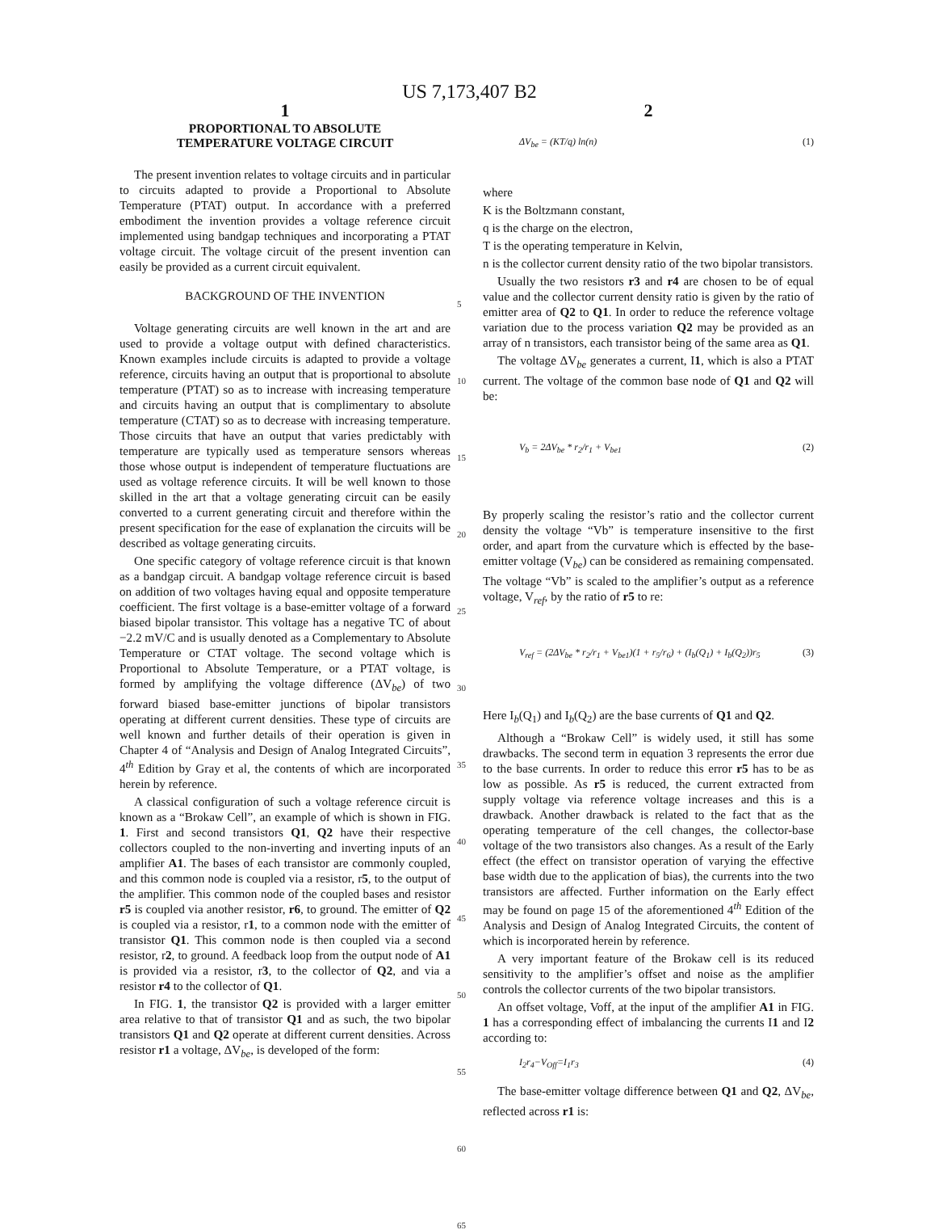US 7,173,407 B2
1
PROPORTIONAL TO ABSOLUTE
TEMPERATURE VOLTAGE CIRCUIT
The present invention relates to voltage circuits and in particular to circuits adapted to provide a Proportional to Absolute Temperature (PTAT) output. In accordance with a preferred embodiment the invention provides a voltage reference circuit implemented using bandgap techniques and incorporating a PTAT voltage circuit. The voltage circuit of the present invention can easily be provided as a current circuit equivalent.
BACKGROUND OF THE INVENTION
Voltage generating circuits are well known in the art and are used to provide a voltage output with defined characteristics. Known examples include circuits is adapted to provide a voltage reference, circuits having an output that is proportional to absolute temperature (PTAT) so as to increase with increasing temperature and circuits having an output that is complimentary to absolute temperature (CTAT) so as to decrease with increasing temperature. Those circuits that have an output that varies predictably with temperature are typically used as temperature sensors whereas those whose output is independent of temperature fluctuations are used as voltage reference circuits. It will be well known to those skilled in the art that a voltage generating circuit can be easily converted to a current generating circuit and therefore within the present specification for the ease of explanation the circuits will be described as voltage generating circuits.
One specific category of voltage reference circuit is that known as a bandgap circuit. A bandgap voltage reference circuit is based on addition of two voltages having equal and opposite temperature coefficient. The first voltage is a base-emitter voltage of a forward biased bipolar transistor. This voltage has a negative TC of about −2.2 mV/C and is usually denoted as a Complementary to Absolute Temperature or CTAT voltage. The second voltage which is Proportional to Absolute Temperature, or a PTAT voltage, is formed by amplifying the voltage difference (ΔV<sub>be</sub>) of two forward biased base-emitter junctions of bipolar transistors operating at different current densities. These type of circuits are well known and further details of their operation is given in Chapter 4 of “Analysis and Design of Analog Integrated Circuits”, 4<sup>th</sup> Edition by Gray et al, the contents of which are incorporated herein by reference.
A classical configuration of such a voltage reference circuit is known as a “Brokaw Cell”, an example of which is shown in FIG. 1. First and second transistors Q1, Q2 have their respective collectors coupled to the non-inverting and inverting inputs of an amplifier A1. The bases of each transistor are commonly coupled, and this common node is coupled via a resistor, r5, to the output of the amplifier. This common node of the coupled bases and resistor r5 is coupled via another resistor, r6, to ground. The emitter of Q2 is coupled via a resistor, r1, to a common node with the emitter of transistor Q1. This common node is then coupled via a second resistor, r2, to ground. A feedback loop from the output node of A1 is provided via a resistor, r3, to the collector of Q2, and via a resistor r4 to the collector of Q1.
In FIG. 1, the transistor Q2 is provided with a larger emitter area relative to that of transistor Q1 and as such, the two bipolar transistors Q1 and Q2 operate at different current densities. Across resistor r1 a voltage, ΔV<sub>be</sub>, is developed of the form:
5
10
15
20
25
30
35
40
45
50
55
60
65
2
ΔV<sub>be</sub> = (KT/q) ln(n) (1)
where
K is the Boltzmann constant,
q is the charge on the electron,
T is the operating temperature in Kelvin,
n is the collector current density ratio of the two bipolar transistors.
Usually the two resistors r3 and r4 are chosen to be of equal value and the collector current density ratio is given by the ratio of emitter area of Q2 to Q1. In order to reduce the reference voltage variation due to the process variation Q2 may be provided as an array of n transistors, each transistor being of the same area as Q1.
The voltage ΔV<sub>be</sub> generates a current, I1, which is also a PTAT current. The voltage of the common base node of Q1 and Q2 will be:
V<sub>b</sub> = 2ΔV<sub>be</sub> * r<sub>2</sub>/r<sub>1</sub> + V<sub>be1</sub> (2)
By properly scaling the resistor’s ratio and the collector current density the voltage “Vb” is temperature insensitive to the first order, and apart from the curvature which is effected by the base-emitter voltage (V<sub>be</sub>) can be considered as remaining compensated. The voltage “Vb” is scaled to the amplifier’s output as a reference voltage, V<sub>ref</sub>, by the ratio of r5 to re:
V<sub>ref</sub> = (2ΔV<sub>be</sub> * r<sub>2</sub>/r<sub>1</sub> + V<sub>be1</sub>)(1 + r<sub>5</sub>/r<sub>6</sub>) + (I<sub>b</sub>(Q<sub>1</sub>) + I<sub>b</sub>(Q<sub>2</sub>))r<sub>5</sub> (3)
Here I<sub>b</sub>(Q<sub>1</sub>) and I<sub>b</sub>(Q<sub>2</sub>) are the base currents of Q1 and Q2.
Although a “Brokaw Cell” is widely used, it still has some drawbacks. The second term in equation 3 represents the error due to the base currents. In order to reduce this error r5 has to be as low as possible. As r5 is reduced, the current extracted from supply voltage via reference voltage increases and this is a drawback. Another drawback is related to the fact that as the operating temperature of the cell changes, the collector-base voltage of the two transistors also changes. As a result of the Early effect (the effect on transistor operation of varying the effective base width due to the application of bias), the currents into the two transistors are affected. Further information on the Early effect may be found on page 15 of the aforementioned 4<sup>th</sup> Edition of the Analysis and Design of Analog Integrated Circuits, the content of which is incorporated herein by reference.
A very important feature of the Brokaw cell is its reduced sensitivity to the amplifier’s offset and noise as the amplifier controls the collector currents of the two bipolar transistors.
An offset voltage, Voff, at the input of the amplifier A1 in FIG. 1 has a corresponding effect of imbalancing the currents I1 and I2 according to:
I<sub>2</sub>r<sub>4</sub>−V<sub>Off</sub>=I<sub>1</sub>r<sub>3</sub> (4)
The base-emitter voltage difference between Q1 and Q2, ΔV<sub>be</sub>, reflected across r1 is: